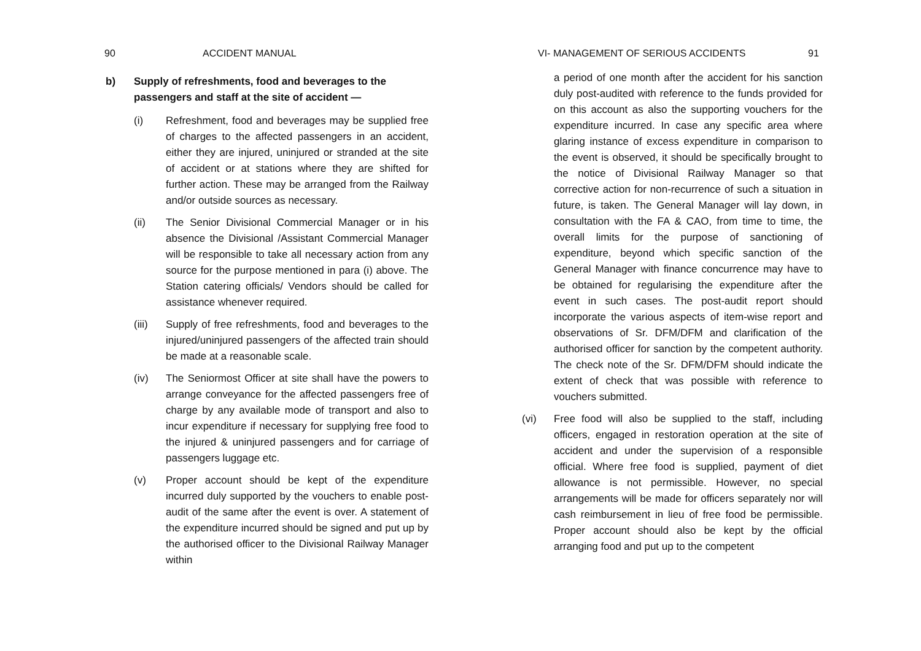90 ACCIDENT MANUAL
b) Supply of refreshments, food and beverages to the passengers and staff at the site of accident —
(i) Refreshment, food and beverages may be supplied free of charges to the affected passengers in an accident, either they are injured, uninjured or stranded at the site of accident or at stations where they are shifted for further action. These may be arranged from the Railway and/or outside sources as necessary.
(ii) The Senior Divisional Commercial Manager or in his absence the Divisional /Assistant Commercial Manager will be responsible to take all necessary action from any source for the purpose mentioned in para (i) above. The Station catering officials/ Vendors should be called for assistance whenever required.
(iii) Supply of free refreshments, food and beverages to the injured/uninjured passengers of the affected train should be made at a reasonable scale.
(iv) The Seniormost Officer at site shall have the powers to arrange conveyance for the affected passengers free of charge by any available mode of transport and also to incur expenditure if necessary for supplying free food to the injured & uninjured passengers and for carriage of passengers luggage etc.
(v) Proper account should be kept of the expenditure incurred duly supported by the vouchers to enable post-audit of the same after the event is over. A statement of the expenditure incurred should be signed and put up by the authorised officer to the Divisional Railway Manager within
VI- MANAGEMENT OF SERIOUS ACCIDENTS 91
a period of one month after the accident for his sanction duly post-audited with reference to the funds provided for on this account as also the supporting vouchers for the expenditure incurred. In case any specific area where glaring instance of excess expenditure in comparison to the event is observed, it should be specifically brought to the notice of Divisional Railway Manager so that corrective action for non-recurrence of such a situation in future, is taken. The General Manager will lay down, in consultation with the FA & CAO, from time to time, the overall limits for the purpose of sanctioning of expenditure, beyond which specific sanction of the General Manager with finance concurrence may have to be obtained for regularising the expenditure after the event in such cases. The post-audit report should incorporate the various aspects of item-wise report and observations of Sr. DFM/DFM and clarification of the authorised officer for sanction by the competent authority. The check note of the Sr. DFM/DFM should indicate the extent of check that was possible with reference to vouchers submitted.
(vi) Free food will also be supplied to the staff, including officers, engaged in restoration operation at the site of accident and under the supervision of a responsible official. Where free food is supplied, payment of diet allowance is not permissible. However, no special arrangements will be made for officers separately nor will cash reimbursement in lieu of free food be permissible. Proper account should also be kept by the official arranging food and put up to the competent